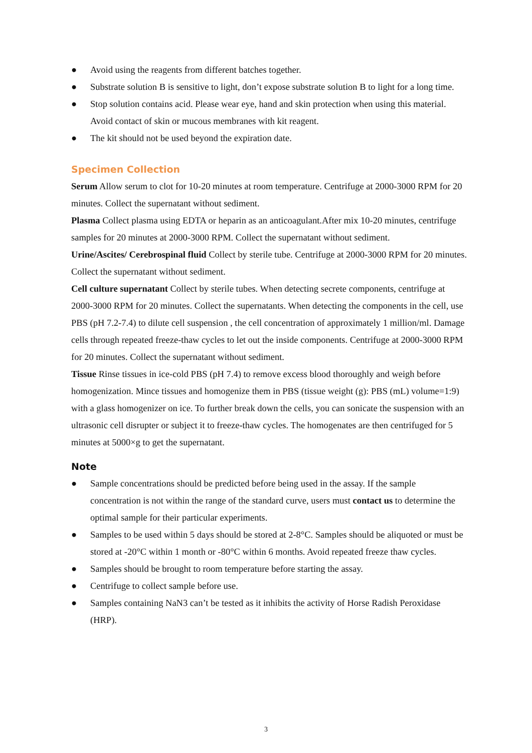● Avoid using the reagents from different batches together.
● Substrate solution B is sensitive to light, don’t expose substrate solution B to light for a long time.
● Stop solution contains acid. Please wear eye, hand and skin protection when using this material. Avoid contact of skin or mucous membranes with kit reagent.
● The kit should not be used beyond the expiration date.
Specimen Collection
Serum Allow serum to clot for 10-20 minutes at room temperature. Centrifuge at 2000-3000 RPM for 20 minutes. Collect the supernatant without sediment.
Plasma Collect plasma using EDTA or heparin as an anticoagulant.After mix 10-20 minutes, centrifuge samples for 20 minutes at 2000-3000 RPM. Collect the supernatant without sediment.
Urine/Ascites/ Cerebrospinal fluid Collect by sterile tube. Centrifuge at 2000-3000 RPM for 20 minutes. Collect the supernatant without sediment.
Cell culture supernatant Collect by sterile tubes. When detecting secrete components, centrifuge at 2000-3000 RPM for 20 minutes. Collect the supernatants. When detecting the components in the cell, use PBS (pH 7.2-7.4) to dilute cell suspension , the cell concentration of approximately 1 million/ml. Damage cells through repeated freeze-thaw cycles to let out the inside components. Centrifuge at 2000-3000 RPM for 20 minutes. Collect the supernatant without sediment.
Tissue Rinse tissues in ice-cold PBS (pH 7.4) to remove excess blood thoroughly and weigh before homogenization. Mince tissues and homogenize them in PBS (tissue weight (g): PBS (mL) volume=1:9) with a glass homogenizer on ice. To further break down the cells, you can sonicate the suspension with an ultrasonic cell disrupter or subject it to freeze-thaw cycles. The homogenates are then centrifuged for 5 minutes at 5000×g to get the supernatant.
Note
● Sample concentrations should be predicted before being used in the assay. If the sample concentration is not within the range of the standard curve, users must contact us to determine the optimal sample for their particular experiments.
● Samples to be used within 5 days should be stored at 2-8°C. Samples should be aliquoted or must be stored at -20°C within 1 month or -80°C within 6 months. Avoid repeated freeze thaw cycles.
● Samples should be brought to room temperature before starting the assay.
● Centrifuge to collect sample before use.
● Samples containing NaN3 can’t be tested as it inhibits the activity of Horse Radish Peroxidase (HRP).
3